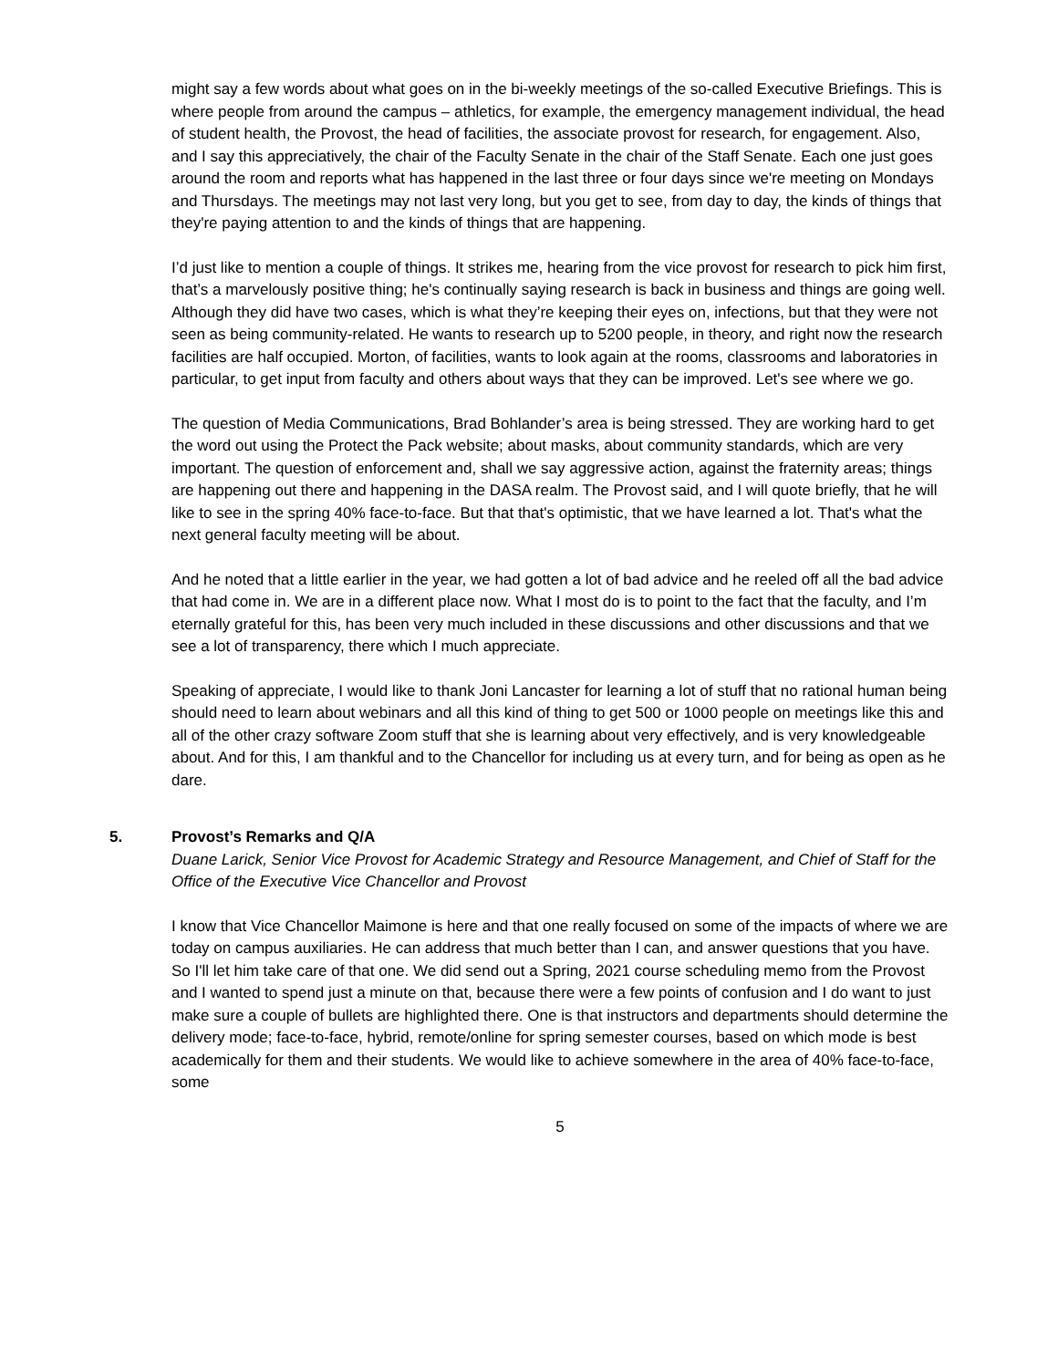might say a few words about what goes on in the bi-weekly meetings of the so-called Executive Briefings. This is where people from around the campus – athletics, for example, the emergency management individual, the head of student health, the Provost, the head of facilities, the associate provost for research, for engagement. Also, and I say this appreciatively, the chair of the Faculty Senate in the chair of the Staff Senate. Each one just goes around the room and reports what has happened in the last three or four days since we're meeting on Mondays and Thursdays. The meetings may not last very long, but you get to see, from day to day, the kinds of things that they're paying attention to and the kinds of things that are happening.
I’d just like to mention a couple of things. It strikes me, hearing from the vice provost for research to pick him first, that’s a marvelously positive thing; he's continually saying research is back in business and things are going well. Although they did have two cases, which is what they’re keeping their eyes on, infections, but that they were not seen as being community-related. He wants to research up to 5200 people, in theory, and right now the research facilities are half occupied. Morton, of facilities, wants to look again at the rooms, classrooms and laboratories in particular, to get input from faculty and others about ways that they can be improved. Let's see where we go.
The question of Media Communications, Brad Bohlander’s area is being stressed. They are working hard to get the word out using the Protect the Pack website; about masks, about community standards, which are very important. The question of enforcement and, shall we say aggressive action, against the fraternity areas; things are happening out there and happening in the DASA realm. The Provost said, and I will quote briefly, that he will like to see in the spring 40% face-to-face. But that that's optimistic, that we have learned a lot. That's what the next general faculty meeting will be about.
And he noted that a little earlier in the year, we had gotten a lot of bad advice and he reeled off all the bad advice that had come in. We are in a different place now. What I most do is to point to the fact that the faculty, and I’m eternally grateful for this, has been very much included in these discussions and other discussions and that we see a lot of transparency, there which I much appreciate.
Speaking of appreciate, I would like to thank Joni Lancaster for learning a lot of stuff that no rational human being should need to learn about webinars and all this kind of thing to get 500 or 1000 people on meetings like this and all of the other crazy software Zoom stuff that she is learning about very effectively, and is very knowledgeable about. And for this, I am thankful and to the Chancellor for including us at every turn, and for being as open as he dare.
5. Provost’s Remarks and Q/A
Duane Larick, Senior Vice Provost for Academic Strategy and Resource Management, and Chief of Staff for the Office of the Executive Vice Chancellor and Provost
I know that Vice Chancellor Maimone is here and that one really focused on some of the impacts of where we are today on campus auxiliaries. He can address that much better than I can, and answer questions that you have. So I'll let him take care of that one. We did send out a Spring, 2021 course scheduling memo from the Provost and I wanted to spend just a minute on that, because there were a few points of confusion and I do want to just make sure a couple of bullets are highlighted there. One is that instructors and departments should determine the delivery mode; face-to-face, hybrid, remote/online for spring semester courses, based on which mode is best academically for them and their students. We would like to achieve somewhere in the area of 40% face-to-face, some
5